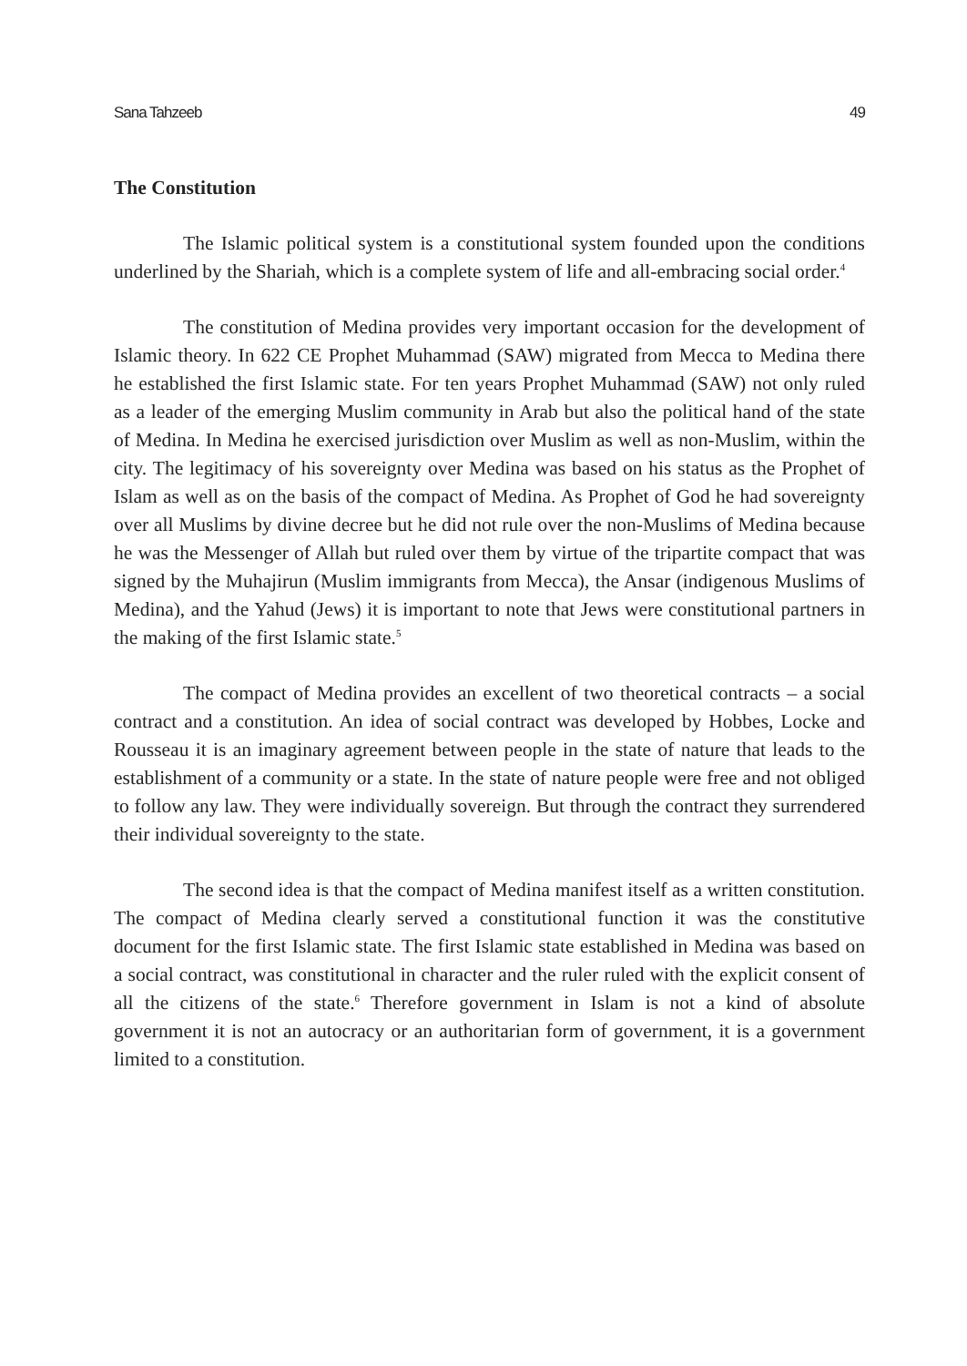Sana Tahzeeb 49
The Constitution
The Islamic political system is a constitutional system founded upon the conditions underlined by the Shariah, which is a complete system of life and all-embracing social order.<sup>4</sup>
The constitution of Medina provides very important occasion for the development of Islamic theory. In 622 CE Prophet Muhammad (SAW) migrated from Mecca to Medina there he established the first Islamic state. For ten years Prophet Muhammad (SAW) not only ruled as a leader of the emerging Muslim community in Arab but also the political hand of the state of Medina. In Medina he exercised jurisdiction over Muslim as well as non-Muslim, within the city. The legitimacy of his sovereignty over Medina was based on his status as the Prophet of Islam as well as on the basis of the compact of Medina. As Prophet of God he had sovereignty over all Muslims by divine decree but he did not rule over the non-Muslims of Medina because he was the Messenger of Allah but ruled over them by virtue of the tripartite compact that was signed by the Muhajirun (Muslim immigrants from Mecca), the Ansar (indigenous Muslims of Medina), and the Yahud (Jews) it is important to note that Jews were constitutional partners in the making of the first Islamic state.<sup>5</sup>
The compact of Medina provides an excellent of two theoretical contracts – a social contract and a constitution. An idea of social contract was developed by Hobbes, Locke and Rousseau it is an imaginary agreement between people in the state of nature that leads to the establishment of a community or a state. In the state of nature people were free and not obliged to follow any law. They were individually sovereign. But through the contract they surrendered their individual sovereignty to the state.
The second idea is that the compact of Medina manifest itself as a written constitution. The compact of Medina clearly served a constitutional function it was the constitutive document for the first Islamic state. The first Islamic state established in Medina was based on a social contract, was constitutional in character and the ruler ruled with the explicit consent of all the citizens of the state.<sup>6</sup> Therefore government in Islam is not a kind of absolute government it is not an autocracy or an authoritarian form of government, it is a government limited to a constitution.